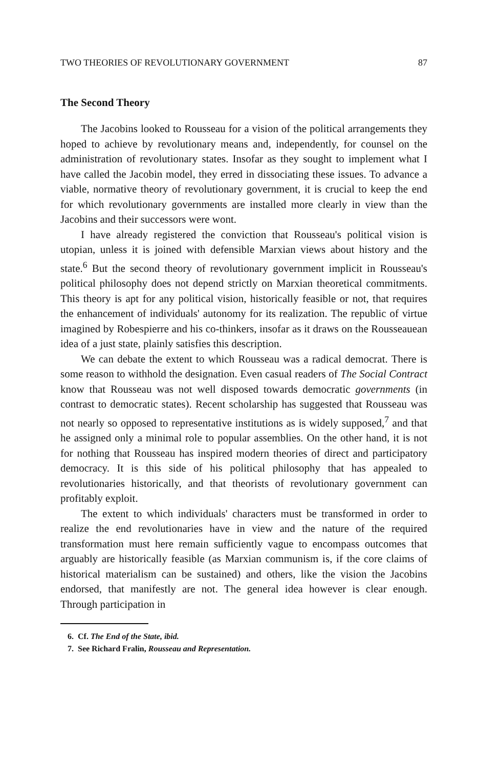TWO THEORIES OF REVOLUTIONARY GOVERNMENT 87
The Second Theory
The Jacobins looked to Rousseau for a vision of the political arrangements they hoped to achieve by revolutionary means and, independently, for counsel on the administration of revolutionary states. Insofar as they sought to implement what I have called the Jacobin model, they erred in dissociating these issues. To advance a viable, normative theory of revolutionary government, it is crucial to keep the end for which revolutionary governments are installed more clearly in view than the Jacobins and their successors were wont.
I have already registered the conviction that Rousseau's political vision is utopian, unless it is joined with defensible Marxian views about history and the state.<sup>6</sup> But the second theory of revolutionary government implicit in Rousseau's political philosophy does not depend strictly on Marxian theoretical commitments. This theory is apt for any political vision, historically feasible or not, that requires the enhancement of individuals' autonomy for its realization. The republic of virtue imagined by Robespierre and his co-thinkers, insofar as it draws on the Rousseauean idea of a just state, plainly satisfies this description.
We can debate the extent to which Rousseau was a radical democrat. There is some reason to withhold the designation. Even casual readers of The Social Contract know that Rousseau was not well disposed towards democratic governments (in contrast to democratic states). Recent scholarship has suggested that Rousseau was not nearly so opposed to representative institutions as is widely supposed,<sup>7</sup> and that he assigned only a minimal role to popular assemblies. On the other hand, it is not for nothing that Rousseau has inspired modern theories of direct and participatory democracy. It is this side of his political philosophy that has appealed to revolutionaries historically, and that theorists of revolutionary government can profitably exploit.
The extent to which individuals' characters must be transformed in order to realize the end revolutionaries have in view and the nature of the required transformation must here remain sufficiently vague to encompass outcomes that arguably are historically feasible (as Marxian communism is, if the core claims of historical materialism can be sustained) and others, like the vision the Jacobins endorsed, that manifestly are not. The general idea however is clear enough. Through participation in
6. Cf. The End of the State, ibid.
7. See Richard Fralin, Rousseau and Representation.